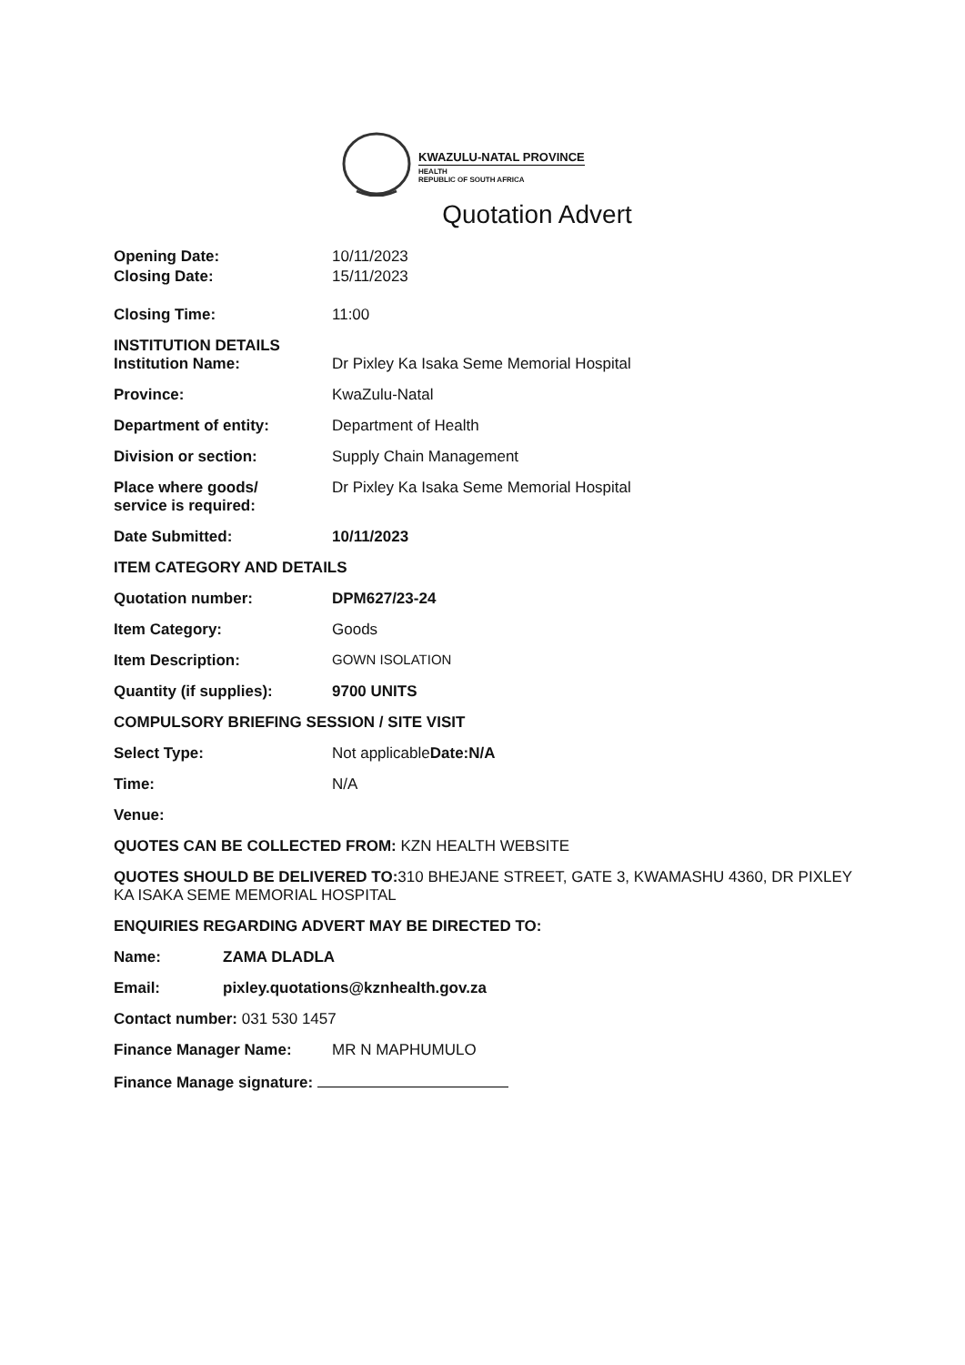KWAZULU-NATAL PROVINCE
HEALTH
REPUBLIC OF SOUTH AFRICA
Quotation Advert
Opening Date: 10/11/2023
Closing Date: 15/11/2023
Closing Time: 11:00
INSTITUTION DETAILS
Institution Name: Dr Pixley Ka Isaka Seme Memorial Hospital
Province: KwaZulu-Natal
Department of entity: Department of Health
Division or section: Supply Chain Management
Place where goods/
service is required:
Dr Pixley Ka Isaka Seme Memorial Hospital
Date Submitted: 10/11/2023
ITEM CATEGORY AND DETAILS
Quotation number: DPM627/23-24
Item Category: Goods
Item Description: GOWN ISOLATION
Quantity (if supplies): 9700 UNITS
COMPULSORY BRIEFING SESSION / SITE VISIT
Select Type: Not applicableDate:N/A
Time: N/A
Venue:
QUOTES CAN BE COLLECTED FROM: KZN HEALTH WEBSITE
QUOTES SHOULD BE DELIVERED TO: 310 BHEJANE STREET, GATE 3, KWAMASHU 4360, DR PIXLEY KA ISAKA SEME MEMORIAL HOSPITAL
ENQUIRIES REGARDING ADVERT MAY BE DIRECTED TO:
Name: ZAMA DLADLA
Email: pixley.quotations@kznhealth.gov.za
Contact number: 031 530 1457
Finance Manager Name: MR N MAPHUMULO
Finance Manage signature: